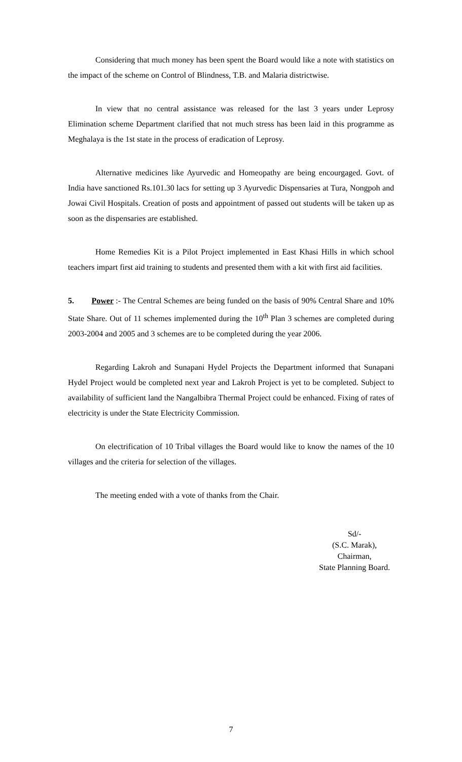Considering that much money has been spent the Board would like a note with statistics on the impact of the scheme on Control of Blindness, T.B. and Malaria districtwise.
In view that no central assistance was released for the last 3 years under Leprosy Elimination scheme Department clarified that not much stress has been laid in this programme as Meghalaya is the 1st state in the process of eradication of Leprosy.
Alternative medicines like Ayurvedic and Homeopathy are being encourgaged. Govt. of India have sanctioned Rs.101.30 lacs for setting up 3 Ayurvedic Dispensaries at Tura, Nongpoh and Jowai Civil Hospitals. Creation of posts and appointment of passed out students will be taken up as soon as the dispensaries are established.
Home Remedies Kit is a Pilot Project implemented in East Khasi Hills in which school teachers impart first aid training to students and presented them with a kit with first aid facilities.
5. Power :- The Central Schemes are being funded on the basis of 90% Central Share and 10% State Share. Out of 11 schemes implemented during the 10<sup>th</sup> Plan 3 schemes are completed during 2003-2004 and 2005 and 3 schemes are to be completed during the year 2006.
Regarding Lakroh and Sunapani Hydel Projects the Department informed that Sunapani Hydel Project would be completed next year and Lakroh Project is yet to be completed. Subject to availability of sufficient land the Nangalbibra Thermal Project could be enhanced. Fixing of rates of electricity is under the State Electricity Commission.
On electrification of 10 Tribal villages the Board would like to know the names of the 10 villages and the criteria for selection of the villages.
The meeting ended with a vote of thanks from the Chair.
Sd/-
(S.C. Marak),
Chairman,
State Planning Board.
7